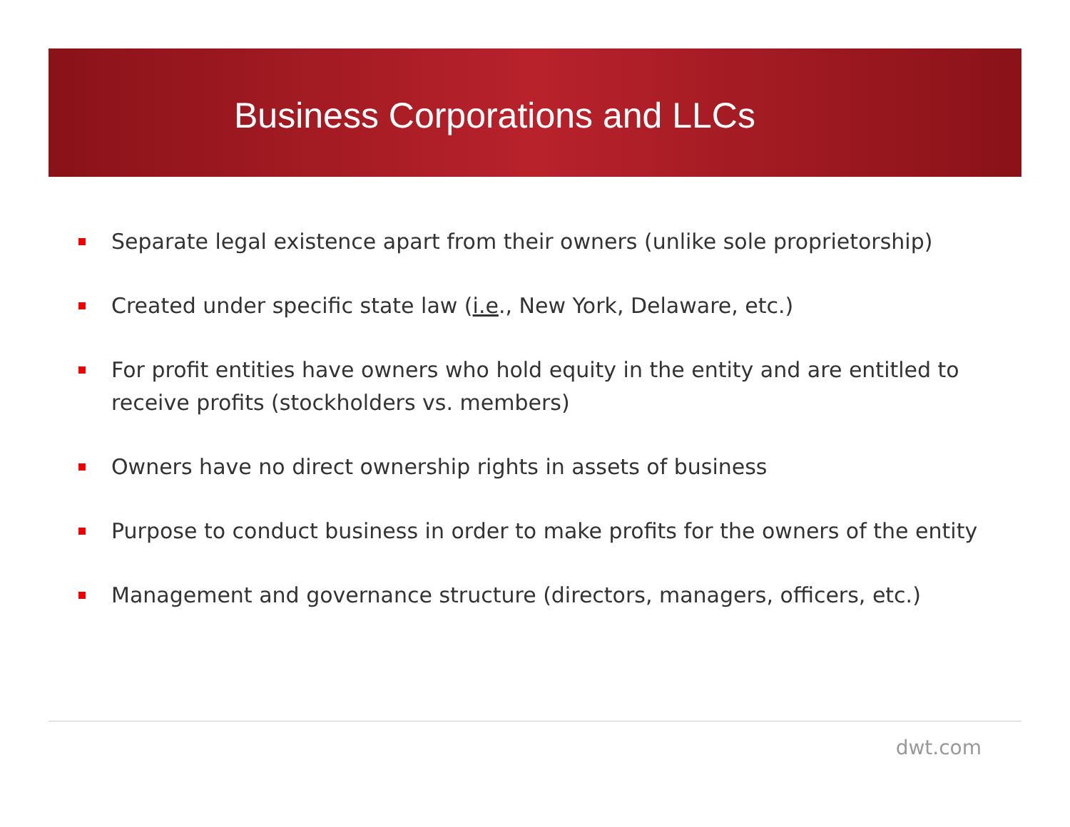Business Corporations and LLCs
Separate legal existence apart from their owners (unlike sole proprietorship)
Created under specific state law (i.e., New York, Delaware, etc.)
For profit entities have owners who hold equity in the entity and are entitled to receive profits (stockholders vs. members)
Owners have no direct ownership rights in assets of business
Purpose to conduct business in order to make profits for the owners of the entity
Management and governance structure (directors, managers, officers, etc.)
dwt.com